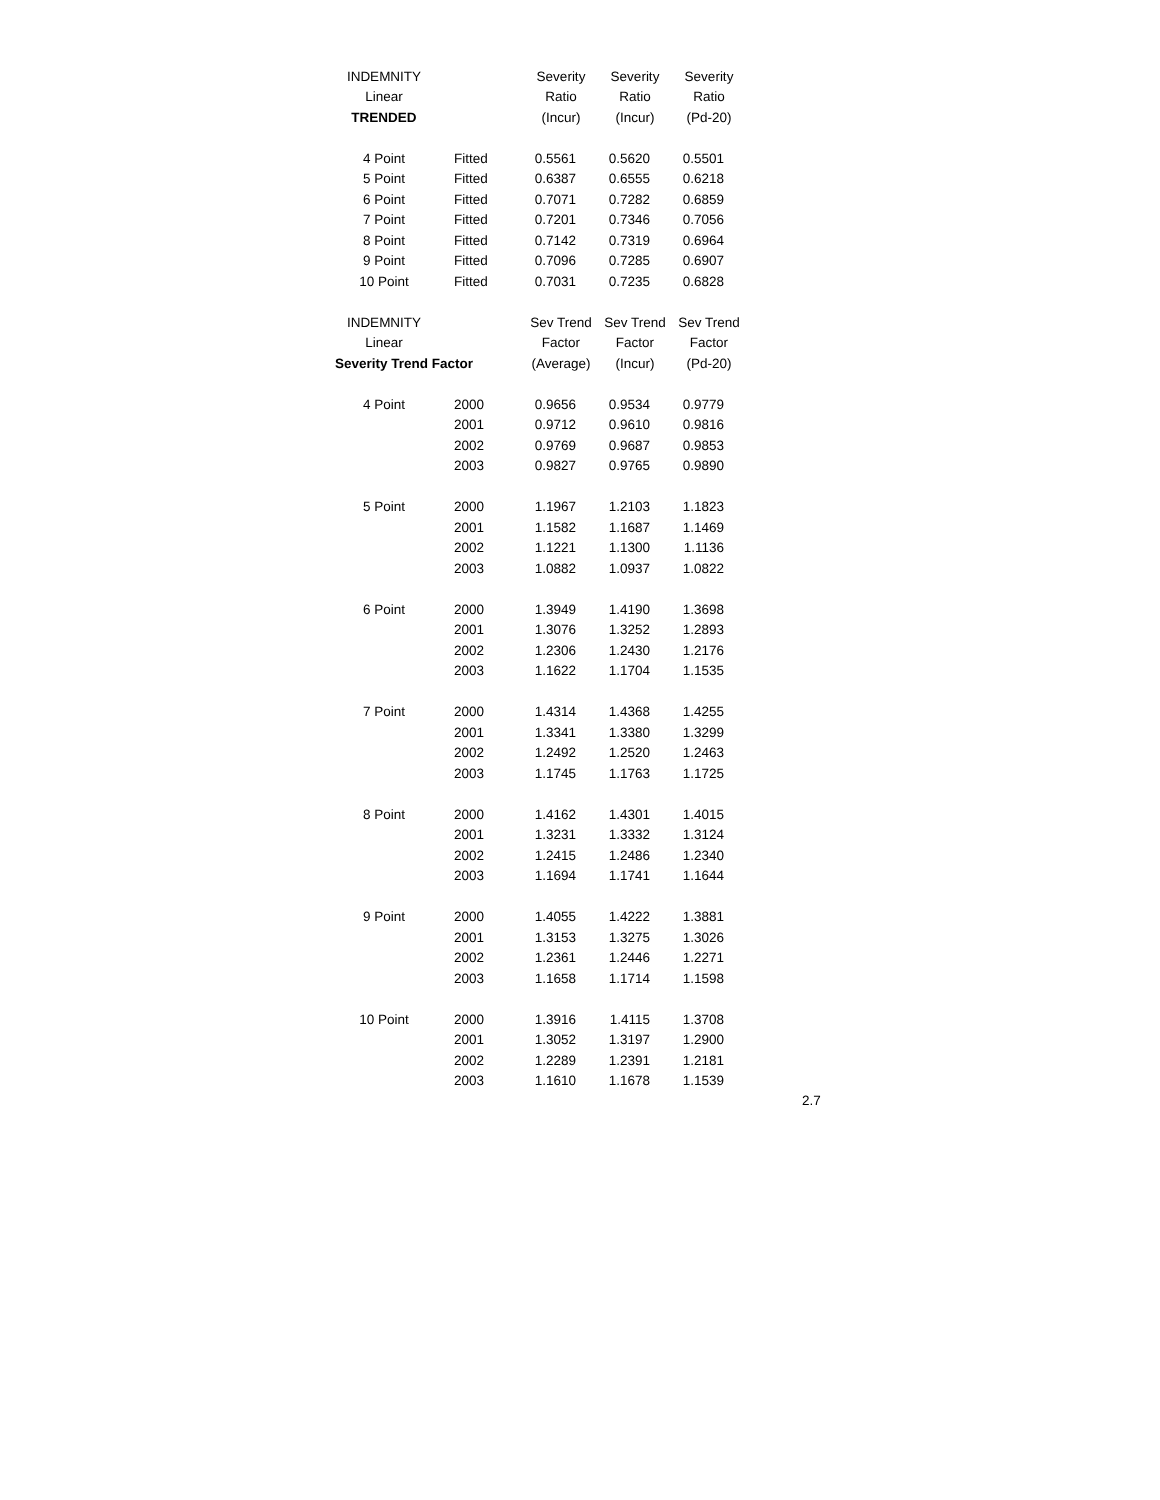| INDEMNITY | | Severity | Severity | Severity |
| Linear | | Ratio | Ratio | Ratio |
| TRENDED | | (Incur) | (Incur) | (Pd-20) |
| 4 Point | Fitted | 0.5561 | 0.5620 | 0.5501 |
| 5 Point | Fitted | 0.6387 | 0.6555 | 0.6218 |
| 6 Point | Fitted | 0.7071 | 0.7282 | 0.6859 |
| 7 Point | Fitted | 0.7201 | 0.7346 | 0.7056 |
| 8 Point | Fitted | 0.7142 | 0.7319 | 0.6964 |
| 9 Point | Fitted | 0.7096 | 0.7285 | 0.6907 |
| 10 Point | Fitted | 0.7031 | 0.7235 | 0.6828 |
| INDEMNITY | | Sev Trend | Sev Trend | Sev Trend |
| Linear | | Factor | Factor | Factor |
| Severity Trend Factor | | (Average) | (Incur) | (Pd-20) |
| 4 Point | 2000 | 0.9656 | 0.9534 | 0.9779 |
| | 2001 | 0.9712 | 0.9610 | 0.9816 |
| | 2002 | 0.9769 | 0.9687 | 0.9853 |
| | 2003 | 0.9827 | 0.9765 | 0.9890 |
| 5 Point | 2000 | 1.1967 | 1.2103 | 1.1823 |
| | 2001 | 1.1582 | 1.1687 | 1.1469 |
| | 2002 | 1.1221 | 1.1300 | 1.1136 |
| | 2003 | 1.0882 | 1.0937 | 1.0822 |
| 6 Point | 2000 | 1.3949 | 1.4190 | 1.3698 |
| | 2001 | 1.3076 | 1.3252 | 1.2893 |
| | 2002 | 1.2306 | 1.2430 | 1.2176 |
| | 2003 | 1.1622 | 1.1704 | 1.1535 |
| 7 Point | 2000 | 1.4314 | 1.4368 | 1.4255 |
| | 2001 | 1.3341 | 1.3380 | 1.3299 |
| | 2002 | 1.2492 | 1.2520 | 1.2463 |
| | 2003 | 1.1745 | 1.1763 | 1.1725 |
| 8 Point | 2000 | 1.4162 | 1.4301 | 1.4015 |
| | 2001 | 1.3231 | 1.3332 | 1.3124 |
| | 2002 | 1.2415 | 1.2486 | 1.2340 |
| | 2003 | 1.1694 | 1.1741 | 1.1644 |
| 9 Point | 2000 | 1.4055 | 1.4222 | 1.3881 |
| | 2001 | 1.3153 | 1.3275 | 1.3026 |
| | 2002 | 1.2361 | 1.2446 | 1.2271 |
| | 2003 | 1.1658 | 1.1714 | 1.1598 |
| 10 Point | 2000 | 1.3916 | 1.4115 | 1.3708 |
| | 2001 | 1.3052 | 1.3197 | 1.2900 |
| | 2002 | 1.2289 | 1.2391 | 1.2181 |
| | 2003 | 1.1610 | 1.1678 | 1.1539 |
2.7